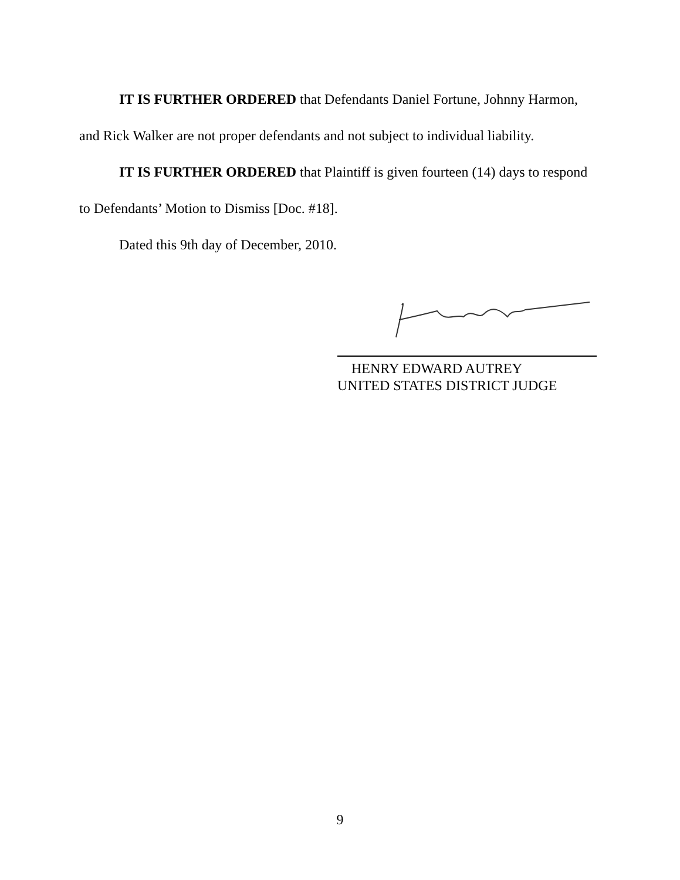IT IS FURTHER ORDERED that Defendants Daniel Fortune, Johnny Harmon, and Rick Walker are not proper defendants and not subject to individual liability.
IT IS FURTHER ORDERED that Plaintiff is given fourteen (14) days to respond to Defendants’ Motion to Dismiss [Doc. #18].
Dated this 9th day of December, 2010.
HENRY EDWARD AUTREY
UNITED STATES DISTRICT JUDGE
9